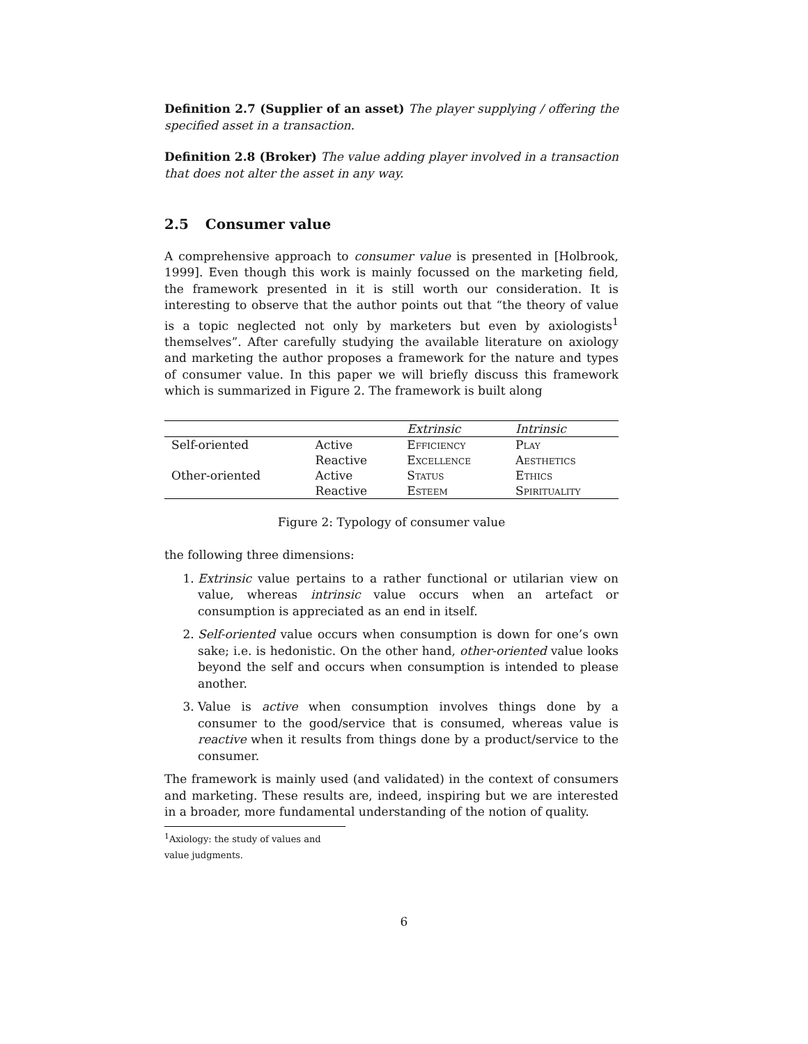Definition 2.7 (Supplier of an asset) The player supplying / offering the specified asset in a transaction.
Definition 2.8 (Broker) The value adding player involved in a transaction that does not alter the asset in any way.
2.5 Consumer value
A comprehensive approach to consumer value is presented in [Holbrook, 1999]. Even though this work is mainly focussed on the marketing field, the framework presented in it is still worth our consideration. It is interesting to observe that the author points out that “the theory of value is a topic neglected not only by marketers but even by axiologists<sup>1</sup> themselves”. After carefully studying the available literature on axiology and marketing the author proposes a framework for the nature and types of consumer value. In this paper we will briefly discuss this framework which is summarized in Figure 2. The framework is built along
| | | Extrinsic | Intrinsic |
| Self-oriented | Active | Efficiency | Play |
| | Reactive | Excellence | Aesthetics |
| Other-oriented | Active | Status | Ethics |
| | Reactive | Esteem | Spirituality |
Figure 2: Typology of consumer value
the following three dimensions:
1. Extrinsic value pertains to a rather functional or utilarian view on value, whereas intrinsic value occurs when an artefact or consumption is appreciated as an end in itself.
2. Self-oriented value occurs when consumption is down for one’s own sake; i.e. is hedonistic. On the other hand, other-oriented value looks beyond the self and occurs when consumption is intended to please another.
3. Value is active when consumption involves things done by a consumer to the good/service that is consumed, whereas value is reactive when it results from things done by a product/service to the consumer.
The framework is mainly used (and validated) in the context of consumers and marketing. These results are, indeed, inspiring but we are interested in a broader, more fundamental understanding of the notion of quality.
<sup>1</sup> Axiology: the study of values and value judgments.
6